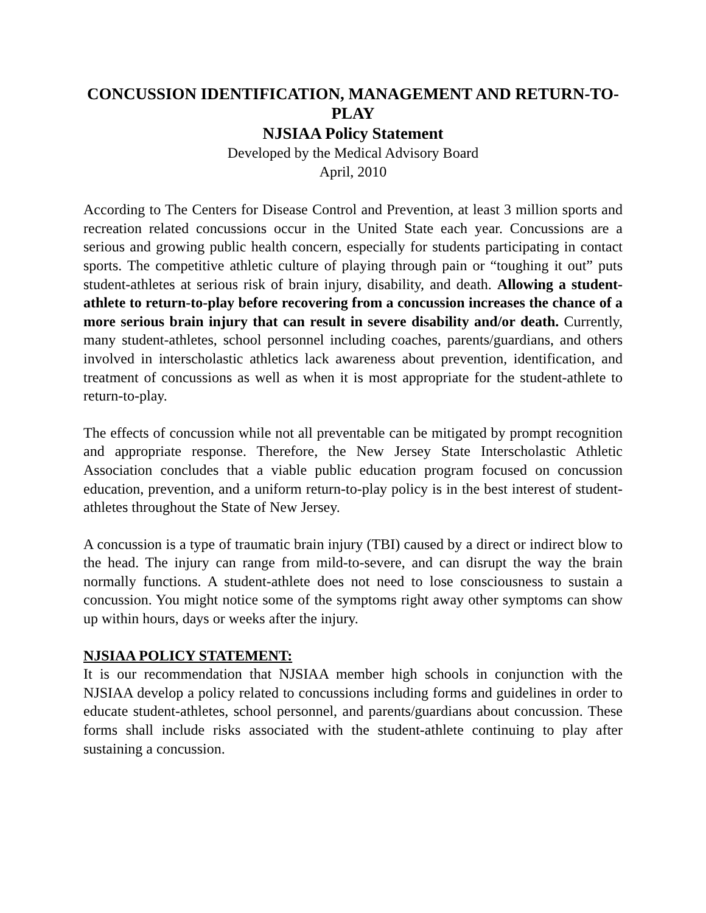CONCUSSION IDENTIFICATION, MANAGEMENT AND RETURN-TO-PLAY
NJSIAA Policy Statement
Developed by the Medical Advisory Board
April, 2010
According to The Centers for Disease Control and Prevention, at least 3 million sports and recreation related concussions occur in the United State each year. Concussions are a serious and growing public health concern, especially for students participating in contact sports. The competitive athletic culture of playing through pain or “toughing it out” puts student-athletes at serious risk of brain injury, disability, and death. Allowing a student-athlete to return-to-play before recovering from a concussion increases the chance of a more serious brain injury that can result in severe disability and/or death. Currently, many student-athletes, school personnel including coaches, parents/guardians, and others involved in interscholastic athletics lack awareness about prevention, identification, and treatment of concussions as well as when it is most appropriate for the student-athlete to return-to-play.
The effects of concussion while not all preventable can be mitigated by prompt recognition and appropriate response. Therefore, the New Jersey State Interscholastic Athletic Association concludes that a viable public education program focused on concussion education, prevention, and a uniform return-to-play policy is in the best interest of student-athletes throughout the State of New Jersey.
A concussion is a type of traumatic brain injury (TBI) caused by a direct or indirect blow to the head. The injury can range from mild-to-severe, and can disrupt the way the brain normally functions. A student-athlete does not need to lose consciousness to sustain a concussion. You might notice some of the symptoms right away other symptoms can show up within hours, days or weeks after the injury.
NJSIAA POLICY STATEMENT:
It is our recommendation that NJSIAA member high schools in conjunction with the NJSIAA develop a policy related to concussions including forms and guidelines in order to educate student-athletes, school personnel, and parents/guardians about concussion. These forms shall include risks associated with the student-athlete continuing to play after sustaining a concussion.